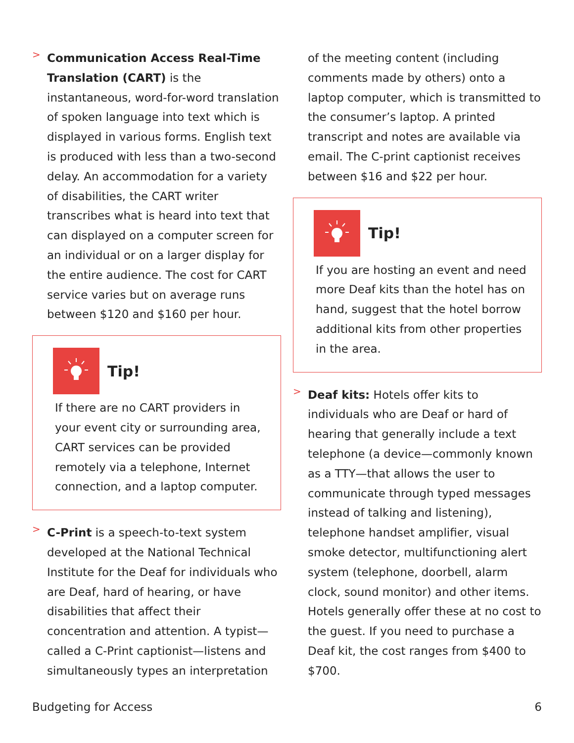>
Communication Access Real-Time Translation (CART) is the instantaneous, word-for-word translation of spoken language into text which is displayed in various forms. English text is produced with less than a two-second delay. An accommodation for a variety of disabilities, the CART writer transcribes what is heard into text that can displayed on a computer screen for an individual or on a larger display for the entire audience. The cost for CART service varies but on average runs between $120 and $160 per hour.
Tip!
If there are no CART providers in your event city or surrounding area, CART services can be provided remotely via a telephone, Internet connection, and a laptop computer.
>
C-Print is a speech-to-text system developed at the National Technical Institute for the Deaf for individuals who are Deaf, hard of hearing, or have disabilities that affect their concentration and attention. A typist—called a C-Print captionist—listens and simultaneously types an interpretation
of the meeting content (including comments made by others) onto a laptop computer, which is transmitted to the consumer’s laptop. A printed transcript and notes are available via email. The C-print captionist receives between $16 and $22 per hour.
Tip!
If you are hosting an event and need more Deaf kits than the hotel has on hand, suggest that the hotel borrow additional kits from other properties in the area.
>
Deaf kits: Hotels offer kits to individuals who are Deaf or hard of hearing that generally include a text telephone (a device—commonly known as a TTY—that allows the user to communicate through typed messages instead of talking and listening), telephone handset amplifier, visual smoke detector, multifunctioning alert system (telephone, doorbell, alarm clock, sound monitor) and other items. Hotels generally offer these at no cost to the guest. If you need to purchase a Deaf kit, the cost ranges from $400 to $700.
Budgeting for Access 6